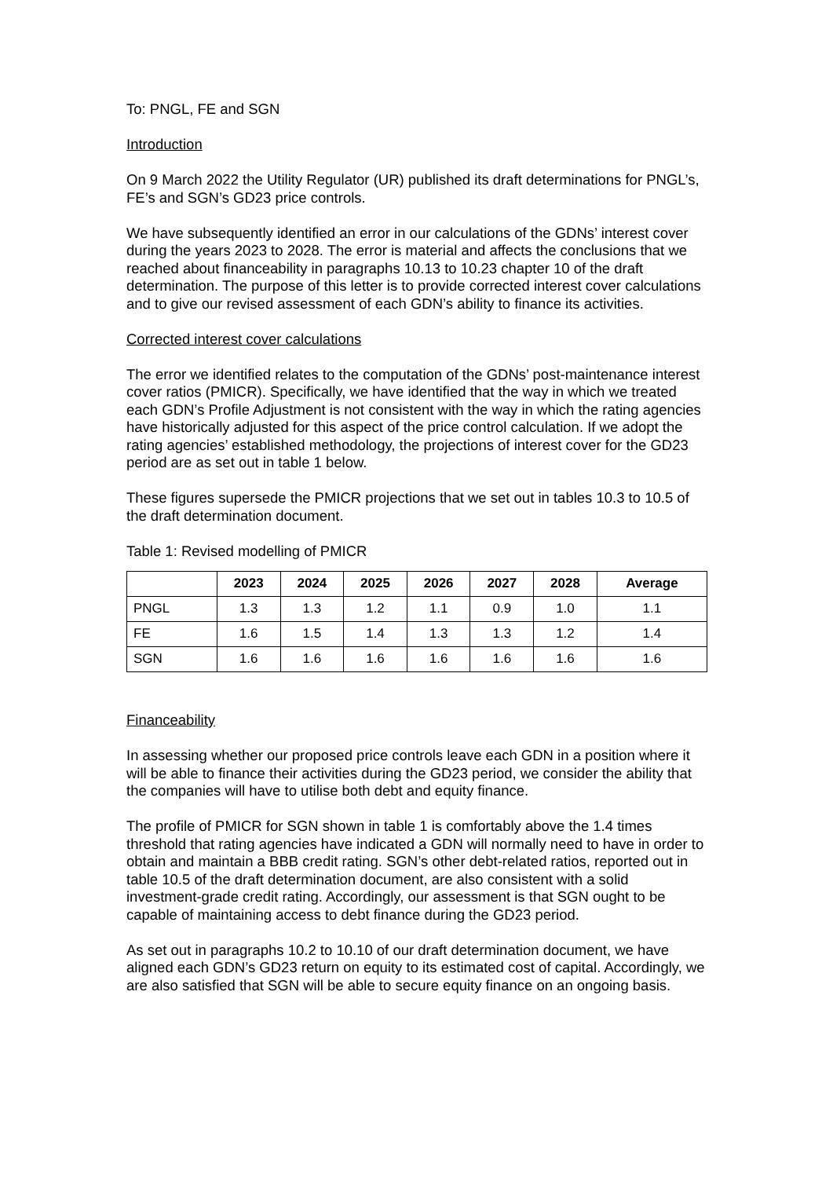To: PNGL, FE and SGN
Introduction
On 9 March 2022 the Utility Regulator (UR) published its draft determinations for PNGL’s, FE’s and SGN’s GD23 price controls.
We have subsequently identified an error in our calculations of the GDNs’ interest cover during the years 2023 to 2028. The error is material and affects the conclusions that we reached about financeability in paragraphs 10.13 to 10.23 chapter 10 of the draft determination. The purpose of this letter is to provide corrected interest cover calculations and to give our revised assessment of each GDN’s ability to finance its activities.
Corrected interest cover calculations
The error we identified relates to the computation of the GDNs’ post-maintenance interest cover ratios (PMICR). Specifically, we have identified that the way in which we treated each GDN’s Profile Adjustment is not consistent with the way in which the rating agencies have historically adjusted for this aspect of the price control calculation. If we adopt the rating agencies’ established methodology, the projections of interest cover for the GD23 period are as set out in table 1 below.
These figures supersede the PMICR projections that we set out in tables 10.3 to 10.5 of the draft determination document.
Table 1: Revised modelling of PMICR
| | 2023 | 2024 | 2025 | 2026 | 2027 | 2028 | Average |
| --- | --- | --- | --- | --- | --- | --- | --- |
| PNGL | 1.3 | 1.3 | 1.2 | 1.1 | 0.9 | 1.0 | 1.1 |
| FE | 1.6 | 1.5 | 1.4 | 1.3 | 1.3 | 1.2 | 1.4 |
| SGN | 1.6 | 1.6 | 1.6 | 1.6 | 1.6 | 1.6 | 1.6 |
Financeability
In assessing whether our proposed price controls leave each GDN in a position where it will be able to finance their activities during the GD23 period, we consider the ability that the companies will have to utilise both debt and equity finance.
The profile of PMICR for SGN shown in table 1 is comfortably above the 1.4 times threshold that rating agencies have indicated a GDN will normally need to have in order to obtain and maintain a BBB credit rating. SGN’s other debt-related ratios, reported out in table 10.5 of the draft determination document, are also consistent with a solid investment-grade credit rating. Accordingly, our assessment is that SGN ought to be capable of maintaining access to debt finance during the GD23 period.
As set out in paragraphs 10.2 to 10.10 of our draft determination document, we have aligned each GDN’s GD23 return on equity to its estimated cost of capital. Accordingly, we are also satisfied that SGN will be able to secure equity finance on an ongoing basis.